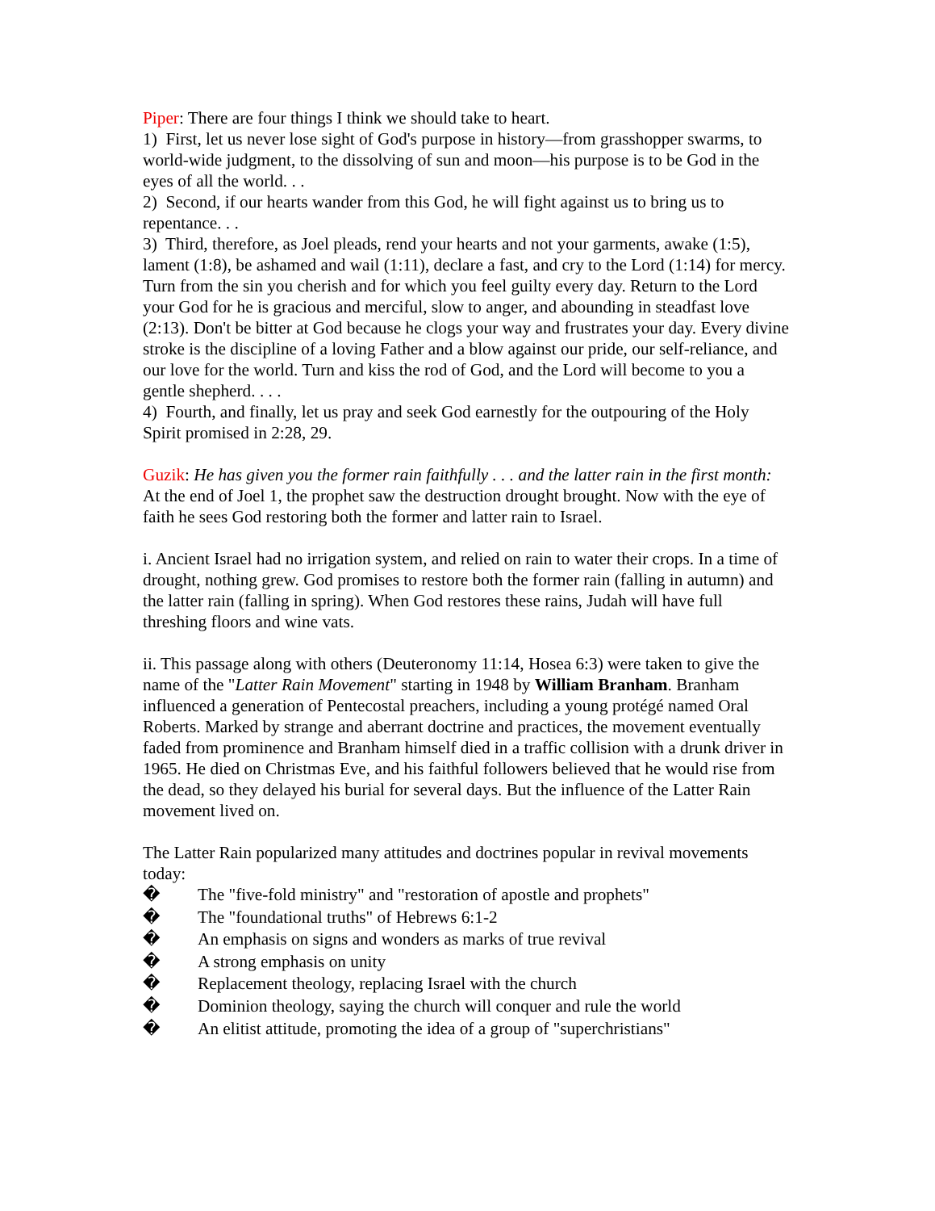Piper: There are four things I think we should take to heart.
1) First, let us never lose sight of God's purpose in history—from grasshopper swarms, to world-wide judgment, to the dissolving of sun and moon—his purpose is to be God in the eyes of all the world. . .
2) Second, if our hearts wander from this God, he will fight against us to bring us to repentance. . .
3) Third, therefore, as Joel pleads, rend your hearts and not your garments, awake (1:5), lament (1:8), be ashamed and wail (1:11), declare a fast, and cry to the Lord (1:14) for mercy. Turn from the sin you cherish and for which you feel guilty every day. Return to the Lord your God for he is gracious and merciful, slow to anger, and abounding in steadfast love (2:13). Don't be bitter at God because he clogs your way and frustrates your day. Every divine stroke is the discipline of a loving Father and a blow against our pride, our self-reliance, and our love for the world. Turn and kiss the rod of God, and the Lord will become to you a gentle shepherd. . . .
4) Fourth, and finally, let us pray and seek God earnestly for the outpouring of the Holy Spirit promised in 2:28, 29.
Guzik: He has given you the former rain faithfully . . . and the latter rain in the first month: At the end of Joel 1, the prophet saw the destruction drought brought. Now with the eye of faith he sees God restoring both the former and latter rain to Israel.
i. Ancient Israel had no irrigation system, and relied on rain to water their crops. In a time of drought, nothing grew. God promises to restore both the former rain (falling in autumn) and the latter rain (falling in spring). When God restores these rains, Judah will have full threshing floors and wine vats.
ii. This passage along with others (Deuteronomy 11:14, Hosea 6:3) were taken to give the name of the "Latter Rain Movement" starting in 1948 by William Branham. Branham influenced a generation of Pentecostal preachers, including a young protégé named Oral Roberts. Marked by strange and aberrant doctrine and practices, the movement eventually faded from prominence and Branham himself died in a traffic collision with a drunk driver in 1965. He died on Christmas Eve, and his faithful followers believed that he would rise from the dead, so they delayed his burial for several days. But the influence of the Latter Rain movement lived on.
The Latter Rain popularized many attitudes and doctrines popular in revival movements today:
� The "five-fold ministry" and "restoration of apostle and prophets"
� The "foundational truths" of Hebrews 6:1-2
� An emphasis on signs and wonders as marks of true revival
� A strong emphasis on unity
� Replacement theology, replacing Israel with the church
� Dominion theology, saying the church will conquer and rule the world
� An elitist attitude, promoting the idea of a group of "superchristians"